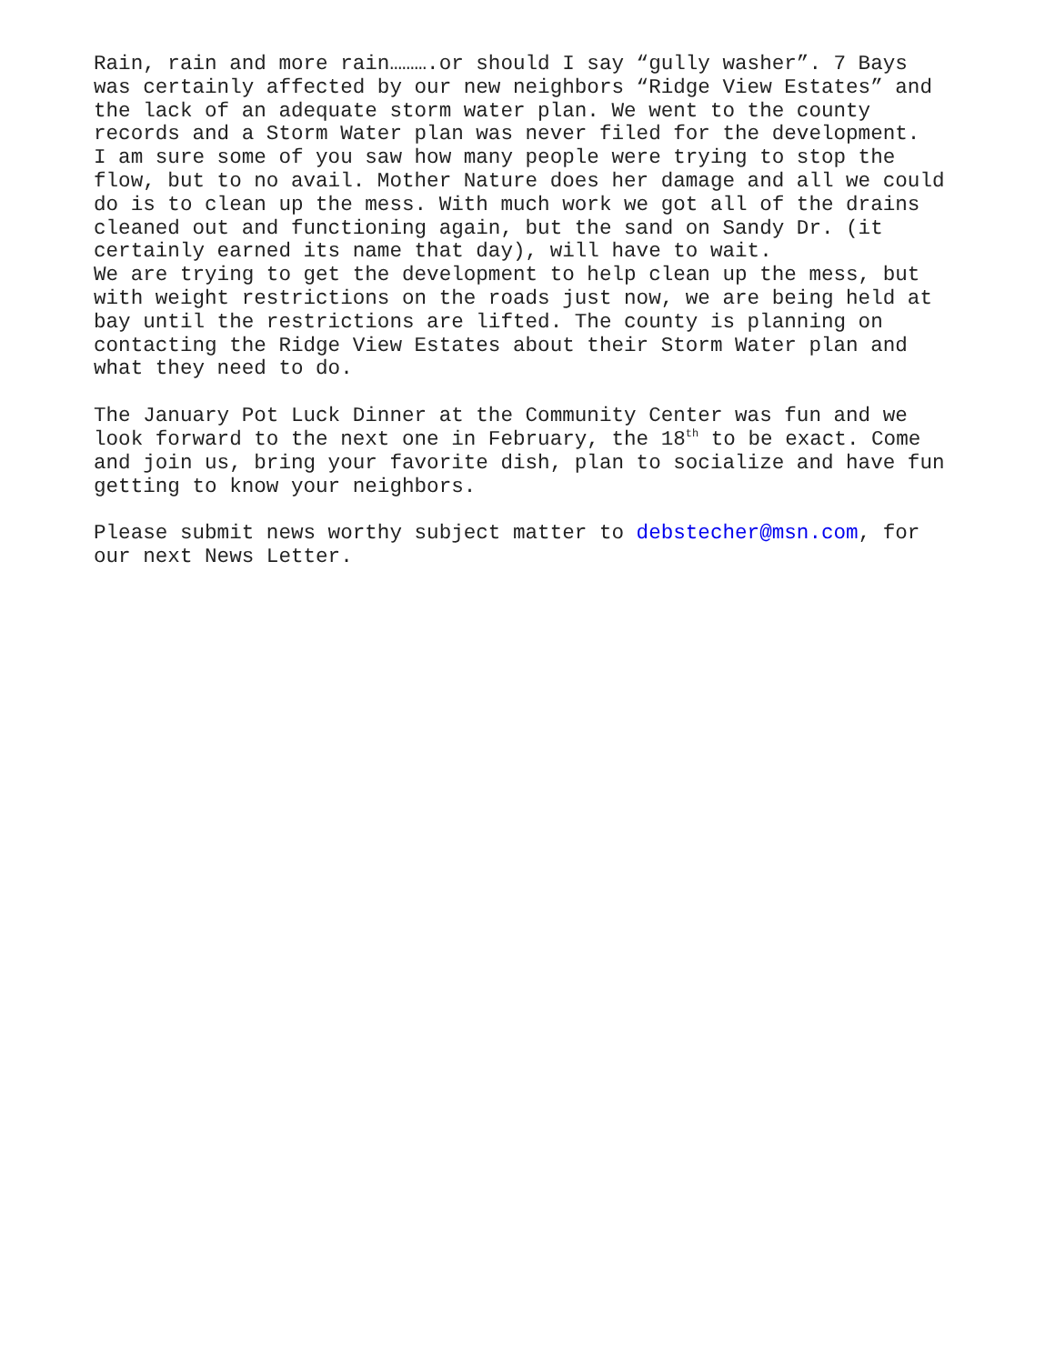Rain, rain and more rain……….or should I say “gully washer”. 7 Bays was certainly affected by our new neighbors “Ridge View Estates” and the lack of an adequate storm water plan. We went to the county records and a Storm Water plan was never filed for the development. I am sure some of you saw how many people were trying to stop the flow, but to no avail. Mother Nature does her damage and all we could do is to clean up the mess. With much work we got all of the drains cleaned out and functioning again, but the sand on Sandy Dr. (it certainly earned its name that day), will have to wait. We are trying to get the development to help clean up the mess, but with weight restrictions on the roads just now, we are being held at bay until the restrictions are lifted. The county is planning on contacting the Ridge View Estates about their Storm Water plan and what they need to do.
The January Pot Luck Dinner at the Community Center was fun and we look forward to the next one in February, the 18<sup>th</sup> to be exact. Come and join us, bring your favorite dish, plan to socialize and have fun getting to know your neighbors.
Please submit news worthy subject matter to debstecher@msn.com, for our next News Letter.